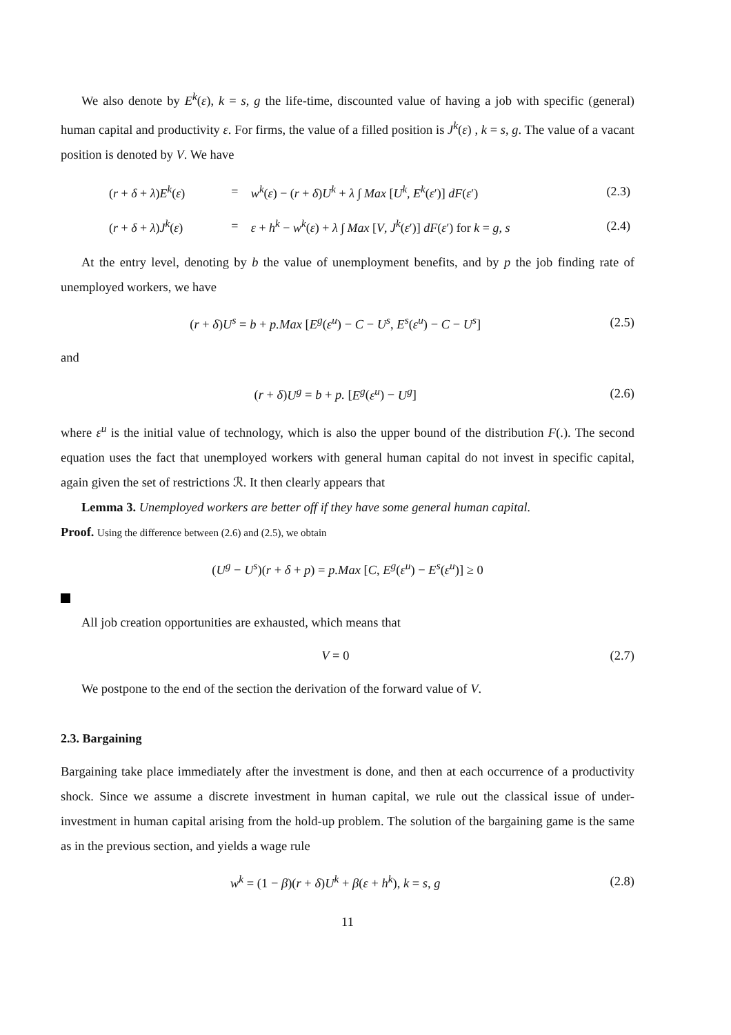We also denote by E<sup>k</sup>(ε), k = s, g the life-time, discounted value of having a job with specific (general) human capital and productivity ε. For firms, the value of a filled position is J<sup>k</sup>(ε) , k = s, g. The value of a vacant position is denoted by V. We have
| ( r + δ + λ ) E<sup>k</sup> ( ε ) | = | w<sup>k</sup> ( ε ) − ( r + δ ) U<sup>k</sup> + λ ∫ Max [ U<sup>k</sup> , E<sup>k</sup> ( ε ′)] dF ( ε ′) | (2.3) |
| ( r + δ + λ ) J<sup>k</sup> ( ε ) | = | ε + h<sup>k</sup> − w<sup>k</sup> ( ε ) + λ ∫ Max [ V , J<sup>k</sup> ( ε ′)] dF ( ε ′) for k = g, s | (2.4) |
At the entry level, denoting by b the value of unemployment benefits, and by p the job finding rate of unemployed workers, we have
(r + δ)U<sup>s</sup> = b + p.Max [E<sup>g</sup>(ε<sup>u</sup>) − C − U<sup>s</sup>, E<sup>s</sup>(ε<sup>u</sup>) − C − U<sup>s</sup>] (2.5)
and
(r + δ)U<sup>g</sup> = b + p. [E<sup>g</sup>(ε<sup>u</sup>) − U<sup>g</sup>] (2.6)
where ε<sup>u</sup> is the initial value of technology, which is also the upper bound of the distribution F(.). The second equation uses the fact that unemployed workers with general human capital do not invest in specific capital, again given the set of restrictions ℛ. It then clearly appears that
Lemma 3. Unemployed workers are better off if they have some general human capital.
Proof. Using the difference between (2.6) and (2.5), we obtain
(U<sup>g</sup> − U<sup>s</sup>)(r + δ + p) = p.Max [C, E<sup>g</sup>(ε<sup>u</sup>) − E<sup>s</sup>(ε<sup>u</sup>)] ≥ 0
All job creation opportunities are exhausted, which means that
V = 0 (2.7)
We postpone to the end of the section the derivation of the forward value of V.
2.3. Bargaining
Bargaining take place immediately after the investment is done, and then at each occurrence of a productivity shock. Since we assume a discrete investment in human capital, we rule out the classical issue of under-investment in human capital arising from the hold-up problem. The solution of the bargaining game is the same as in the previous section, and yields a wage rule
w<sup>k</sup> = (1 − β)(r + δ)U<sup>k</sup> + β(ε + h<sup>k</sup>), k = s, g (2.8)
11